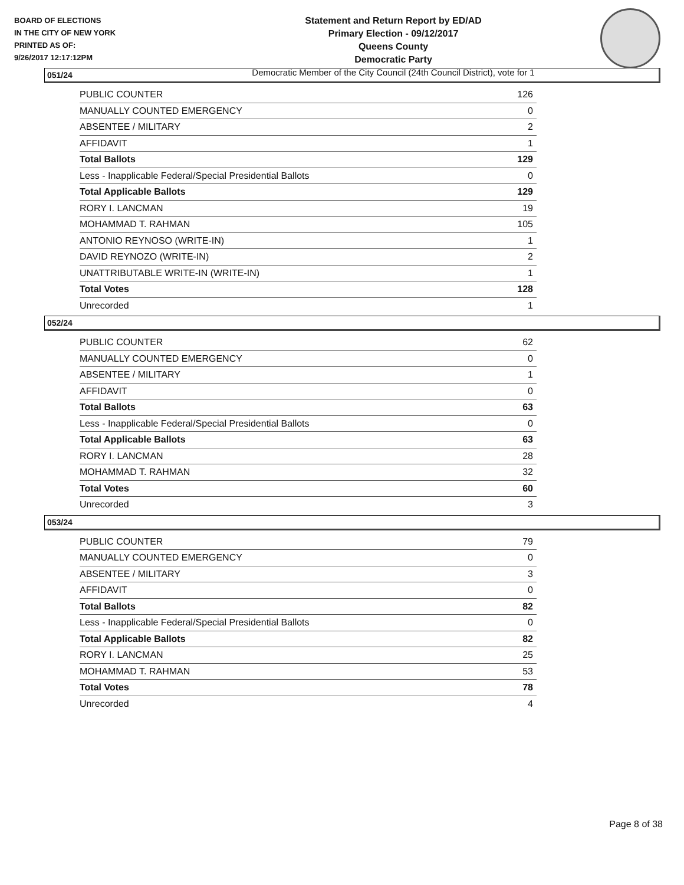BOARD OF ELECTIONS
IN THE CITY OF NEW YORK
PRINTED AS OF:
9/26/2017 12:17:12PM
Statement and Return Report by ED/AD
Primary Election - 09/12/2017
Queens County
Democratic Party
Democratic Member of the City Council (24th Council District), vote for 1
051/24
| PUBLIC COUNTER | 126 |
| MANUALLY COUNTED EMERGENCY | 0 |
| ABSENTEE / MILITARY | 2 |
| AFFIDAVIT | 1 |
| Total Ballots | 129 |
| Less - Inapplicable Federal/Special Presidential Ballots | 0 |
| Total Applicable Ballots | 129 |
| RORY I. LANCMAN | 19 |
| MOHAMMAD T. RAHMAN | 105 |
| ANTONIO REYNOSO (WRITE-IN) | 1 |
| DAVID REYNOZO (WRITE-IN) | 2 |
| UNATTRIBUTABLE WRITE-IN (WRITE-IN) | 1 |
| Total Votes | 128 |
| Unrecorded | 1 |
052/24
| PUBLIC COUNTER | 62 |
| MANUALLY COUNTED EMERGENCY | 0 |
| ABSENTEE / MILITARY | 1 |
| AFFIDAVIT | 0 |
| Total Ballots | 63 |
| Less - Inapplicable Federal/Special Presidential Ballots | 0 |
| Total Applicable Ballots | 63 |
| RORY I. LANCMAN | 28 |
| MOHAMMAD T. RAHMAN | 32 |
| Total Votes | 60 |
| Unrecorded | 3 |
053/24
| PUBLIC COUNTER | 79 |
| MANUALLY COUNTED EMERGENCY | 0 |
| ABSENTEE / MILITARY | 3 |
| AFFIDAVIT | 0 |
| Total Ballots | 82 |
| Less - Inapplicable Federal/Special Presidential Ballots | 0 |
| Total Applicable Ballots | 82 |
| RORY I. LANCMAN | 25 |
| MOHAMMAD T. RAHMAN | 53 |
| Total Votes | 78 |
| Unrecorded | 4 |
Page 8 of 38